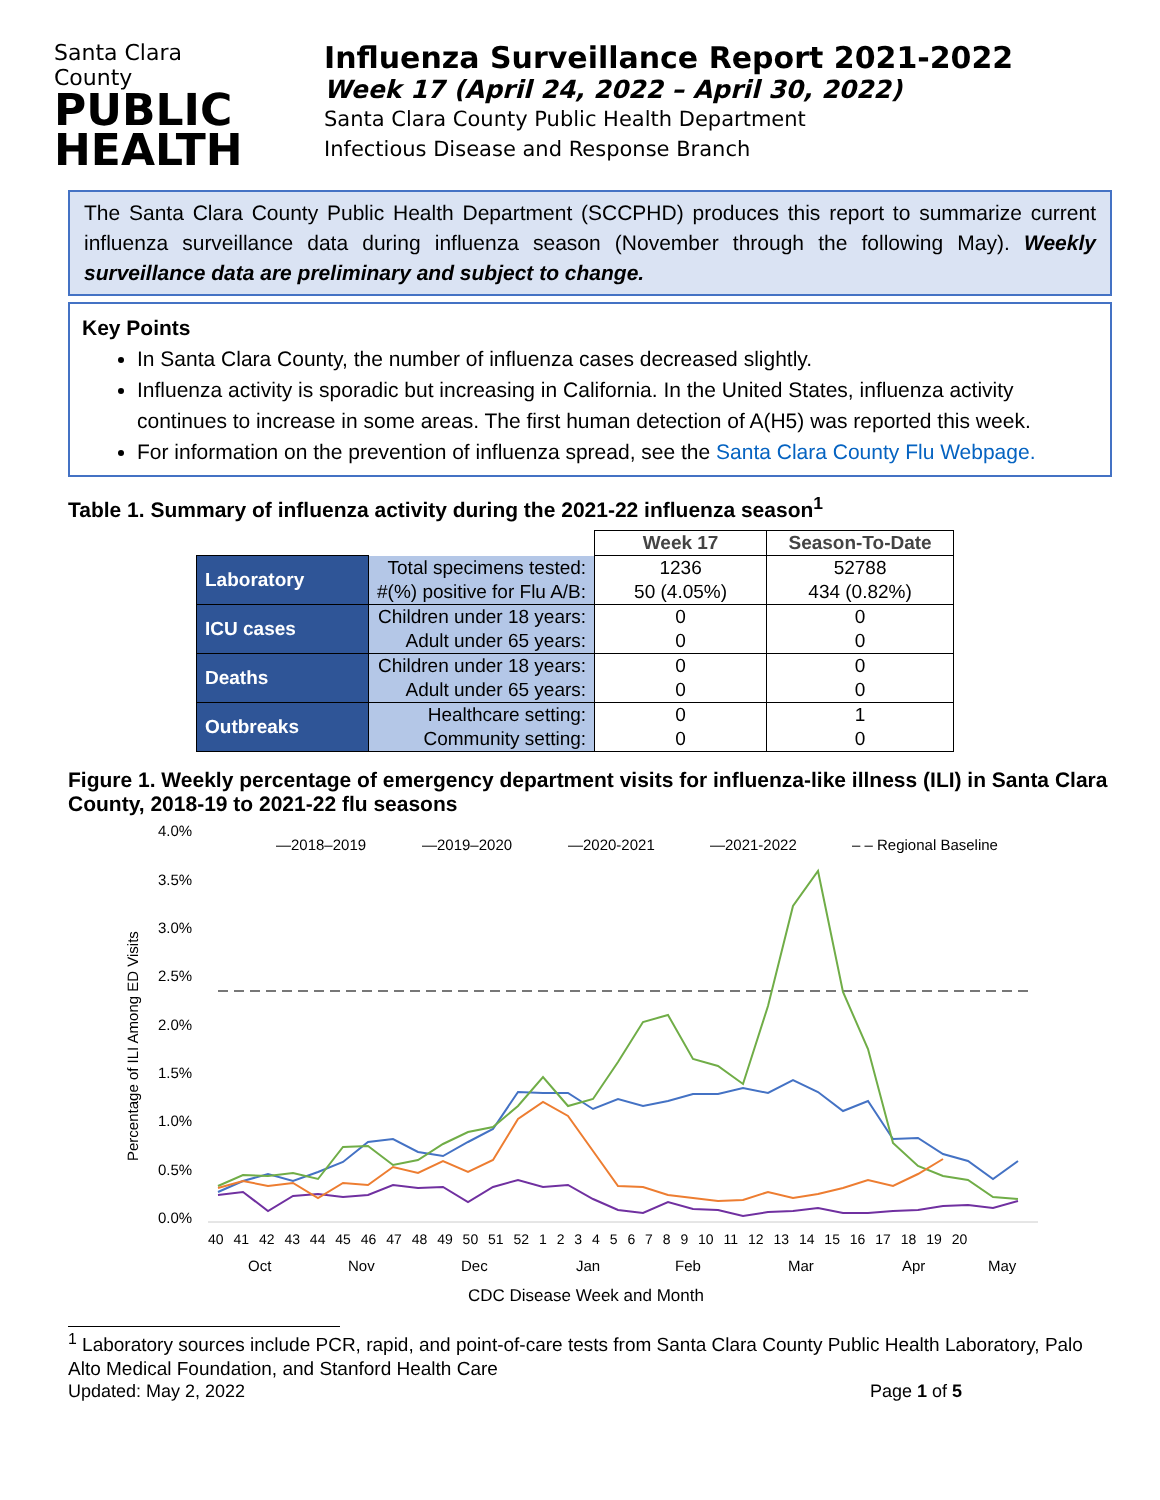Santa Clara County
PUBLIC
HEALTH
Influenza Surveillance Report 2021-2022
Week 17 (April 24, 2022 – April 30, 2022)
Santa Clara County Public Health Department
Infectious Disease and Response Branch
The Santa Clara County Public Health Department (SCCPHD) produces this report to summarize current influenza surveillance data during influenza season (November through the following May). Weekly surveillance data are preliminary and subject to change.
Key Points
In Santa Clara County, the number of influenza cases decreased slightly.
Influenza activity is sporadic but increasing in California. In the United States, influenza activity continues to increase in some areas. The first human detection of A(H5) was reported this week.
For information on the prevention of influenza spread, see the Santa Clara County Flu Webpage.
Table 1. Summary of influenza activity during the 2021-22 influenza season<sup>1</sup>
| | | Week 17 | Season-To-Date |
| Laboratory | Total specimens tested: | 1236 | 52788 |
| | #(%) positive for Flu A/B: | 50 (4.05%) | 434 (0.82%) |
| ICU cases | Children under 18 years: | 0 | 0 |
| | Adult under 65 years: | 0 | 0 |
| Deaths | Children under 18 years: | 0 | 0 |
| | Adult under 65 years: | 0 | 0 |
| Outbreaks | Healthcare setting: | 0 | 1 |
| | Community setting: | 0 | 0 |
Figure 1. Weekly percentage of emergency department visits for influenza-like illness (ILI) in Santa Clara County, 2018-19 to 2021-22 flu seasons
4.0%
3.5%
3.0%
2.5%
2.0%
1.5%
1.0%
0.5%
0.0%
Percentage of ILI Among ED Visits
—2018–2019
—2019–2020
—2020-2021
—2021-2022
– – Regional Baseline
40 41 42 43 44 45 46 47 48 49 50 51 52 1 2 3 4 5 6 7 8 9 10 11 12 13 14 15 16 17 18 19 20
Oct
Nov
Dec
Jan
Feb
Mar
Apr
May
CDC Disease Week and Month
<sup>1</sup> Laboratory sources include PCR, rapid, and point-of-care tests from Santa Clara County Public Health Laboratory, Palo Alto Medical Foundation, and Stanford Health Care
Updated: May 2, 2022 Page 1 of 5